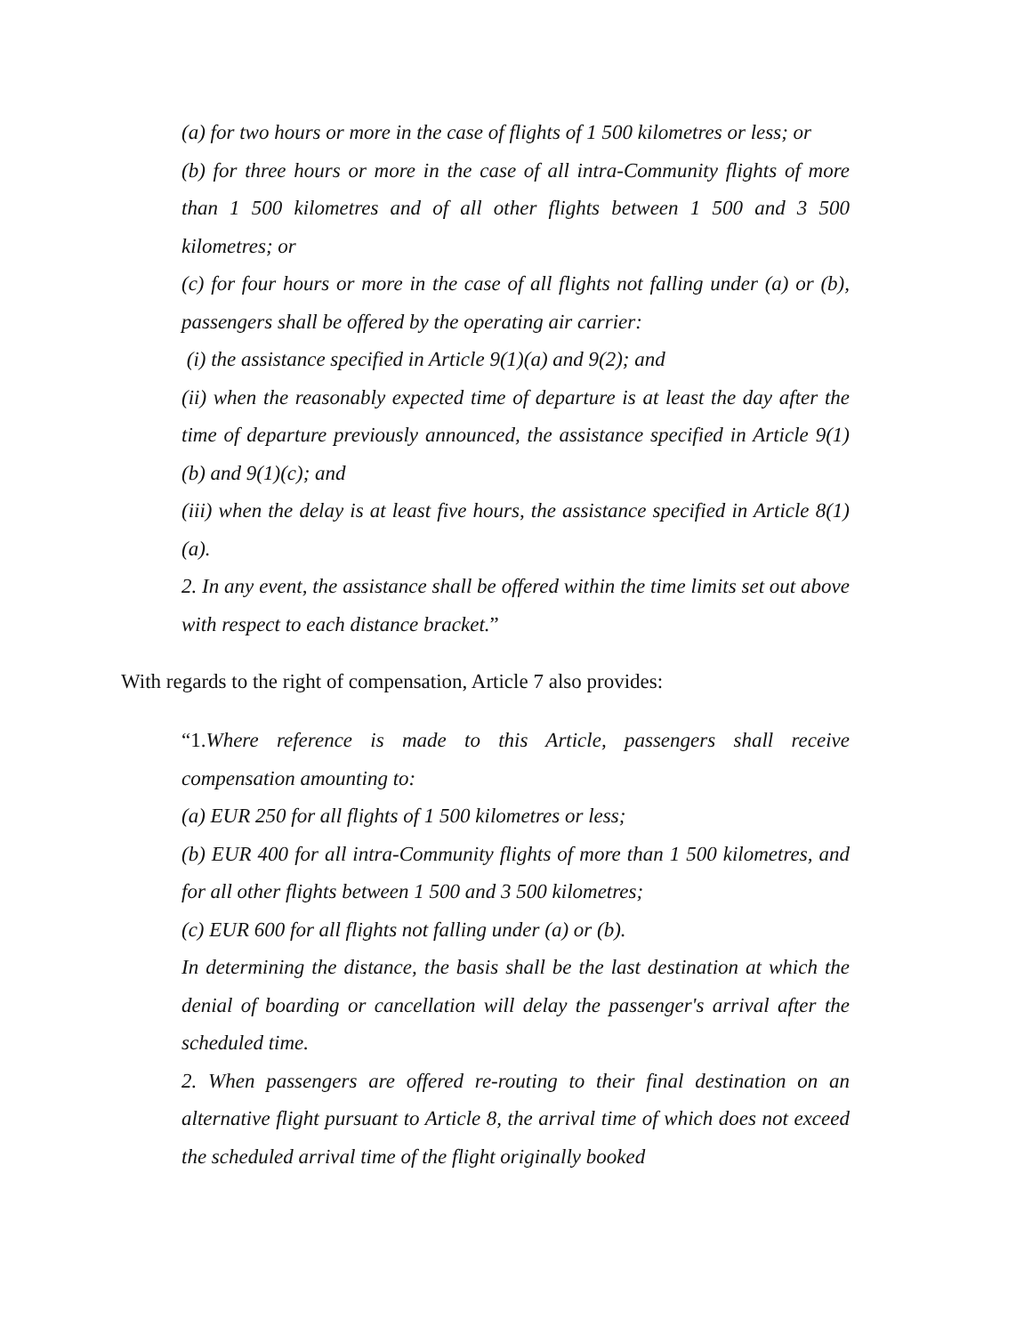(a) for two hours or more in the case of flights of 1 500 kilometres or less; or
(b) for three hours or more in the case of all intra-Community flights of more than 1 500 kilometres and of all other flights between 1 500 and 3 500 kilometres; or
(c) for four hours or more in the case of all flights not falling under (a) or (b), passengers shall be offered by the operating air carrier:
(i) the assistance specified in Article 9(1)(a) and 9(2); and
(ii) when the reasonably expected time of departure is at least the day after the time of departure previously announced, the assistance specified in Article 9(1)(b) and 9(1)(c); and
(iii) when the delay is at least five hours, the assistance specified in Article 8(1)(a).
2. In any event, the assistance shall be offered within the time limits set out above with respect to each distance bracket.”
With regards to the right of compensation, Article 7 also provides:
“1. Where reference is made to this Article, passengers shall receive compensation amounting to:
(a) EUR 250 for all flights of 1 500 kilometres or less;
(b) EUR 400 for all intra-Community flights of more than 1 500 kilometres, and for all other flights between 1 500 and 3 500 kilometres;
(c) EUR 600 for all flights not falling under (a) or (b).
In determining the distance, the basis shall be the last destination at which the denial of boarding or cancellation will delay the passenger's arrival after the scheduled time.
2. When passengers are offered re-routing to their final destination on an alternative flight pursuant to Article 8, the arrival time of which does not exceed the scheduled arrival time of the flight originally booked